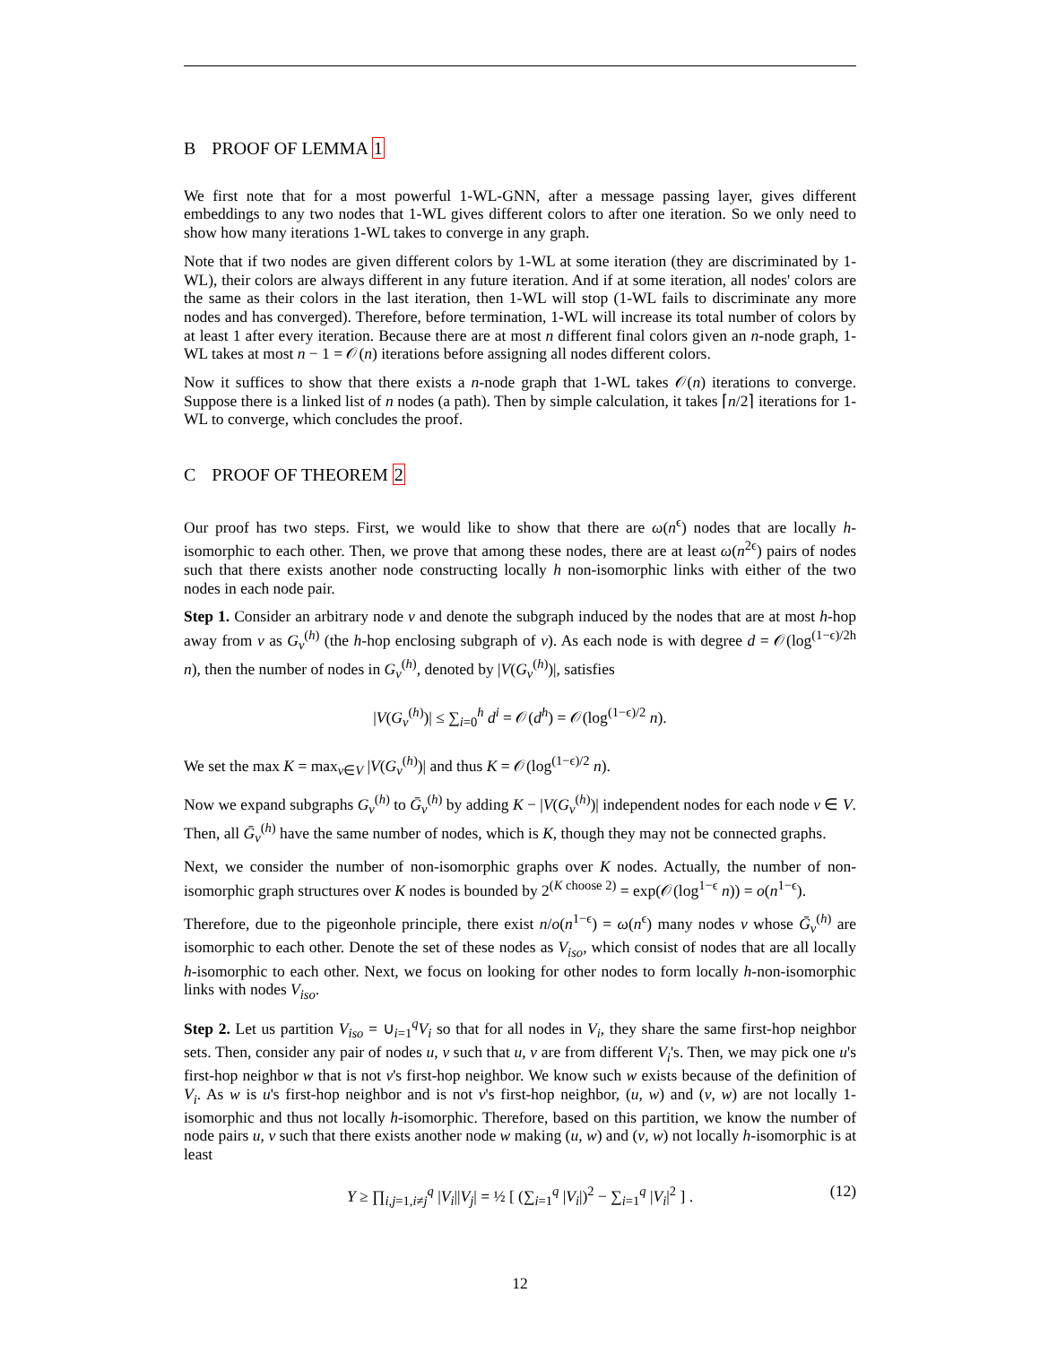B PROOF OF LEMMA 1
We first note that for a most powerful 1-WL-GNN, after a message passing layer, gives different embeddings to any two nodes that 1-WL gives different colors to after one iteration. So we only need to show how many iterations 1-WL takes to converge in any graph.
Note that if two nodes are given different colors by 1-WL at some iteration (they are discriminated by 1-WL), their colors are always different in any future iteration. And if at some iteration, all nodes' colors are the same as their colors in the last iteration, then 1-WL will stop (1-WL fails to discriminate any more nodes and has converged). Therefore, before termination, 1-WL will increase its total number of colors by at least 1 after every iteration. Because there are at most n different final colors given an n-node graph, 1-WL takes at most n − 1 = 𝒪(n) iterations before assigning all nodes different colors.
Now it suffices to show that there exists a n-node graph that 1-WL takes 𝒪(n) iterations to converge. Suppose there is a linked list of n nodes (a path). Then by simple calculation, it takes ⌈n/2⌉ iterations for 1-WL to converge, which concludes the proof.
C PROOF OF THEOREM 2
Our proof has two steps. First, we would like to show that there are ω(n<sup>ϵ</sup>) nodes that are locally h-isomorphic to each other. Then, we prove that among these nodes, there are at least ω(n<sup>2ϵ</sup>) pairs of nodes such that there exists another node constructing locally h non-isomorphic links with either of the two nodes in each node pair.
Step 1. Consider an arbitrary node v and denote the subgraph induced by the nodes that are at most h-hop away from v as G<sub>v</sub><sup>(h)</sup> (the h-hop enclosing subgraph of v). As each node is with degree d = 𝒪(log<sup>(1−ϵ)/2h</sup> n), then the number of nodes in G<sub>v</sub><sup>(h)</sup>, denoted by |V(G<sub>v</sub><sup>(h)</sup>)|, satisfies
|V(G<sub>v</sub><sup>(h)</sup>)| ≤ ∑<sub>i=0</sub><sup>h</sup> d<sup>i</sup> = 𝒪(d<sup>h</sup>) = 𝒪(log<sup>(1−ϵ)/2</sup> n).
We set the max K = max<sub>v∈V</sub> |V(G<sub>v</sub><sup>(h)</sup>)| and thus K = 𝒪(log<sup>(1−ϵ)/2</sup> n).
Now we expand subgraphs G<sub>v</sub><sup>(h)</sup> to Ḡ<sub>v</sub><sup>(h)</sup> by adding K − |V(G<sub>v</sub><sup>(h)</sup>)| independent nodes for each node v ∈ V. Then, all Ḡ<sub>v</sub><sup>(h)</sup> have the same number of nodes, which is K, though they may not be connected graphs.
Next, we consider the number of non-isomorphic graphs over K nodes. Actually, the number of non-isomorphic graph structures over K nodes is bounded by 2<sup>(K choose 2)</sup> = exp(𝒪(log<sup>1−ϵ</sup> n)) = o(n<sup>1−ϵ</sup>).
Therefore, due to the pigeonhole principle, there exist n/o(n<sup>1−ϵ</sup>) = ω(n<sup>ϵ</sup>) many nodes v whose Ḡ<sub>v</sub><sup>(h)</sup> are isomorphic to each other. Denote the set of these nodes as V<sub>iso</sub>, which consist of nodes that are all locally h-isomorphic to each other. Next, we focus on looking for other nodes to form locally h-non-isomorphic links with nodes V<sub>iso</sub>.
Step 2. Let us partition V<sub>iso</sub> = ∪<sub>i=1</sub><sup>q</sup>V<sub>i</sub> so that for all nodes in V<sub>i</sub>, they share the same first-hop neighbor sets. Then, consider any pair of nodes u, v such that u, v are from different V<sub>i</sub>'s. Then, we may pick one u's first-hop neighbor w that is not v's first-hop neighbor. We know such w exists because of the definition of V<sub>i</sub>. As w is u's first-hop neighbor and is not v's first-hop neighbor, (u, w) and (v, w) are not locally 1-isomorphic and thus not locally h-isomorphic. Therefore, based on this partition, we know the number of node pairs u, v such that there exists another node w making (u, w) and (v, w) not locally h-isomorphic is at least
Y ≥ ∏<sub>i,j=1,i≠j</sub><sup>q</sup> |V<sub>i</sub>||V<sub>j</sub>| = ½ [ (∑<sub>i=1</sub><sup>q</sup> |V<sub>i</sub>|)<sup>2</sup> − ∑<sub>i=1</sub><sup>q</sup> |V<sub>i</sub>|<sup>2</sup> ] . (12)
12